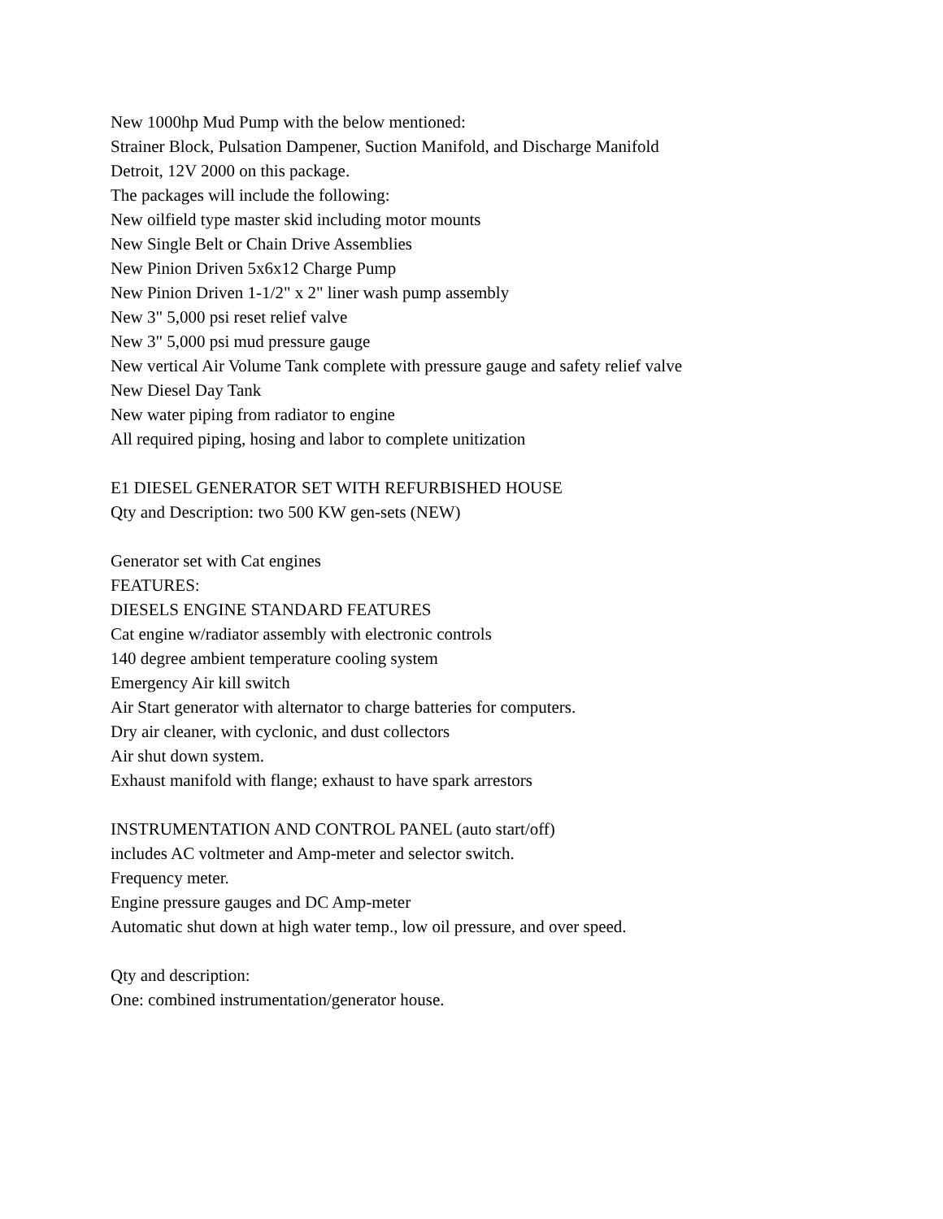New 1000hp Mud Pump with the below mentioned:
Strainer Block, Pulsation Dampener, Suction Manifold, and Discharge Manifold
Detroit, 12V 2000 on this package.
The packages will include the following:
New oilfield type master skid including motor mounts
New Single Belt or Chain Drive Assemblies
New Pinion Driven 5x6x12 Charge Pump
New Pinion Driven 1-1/2" x 2" liner wash pump assembly
New 3" 5,000 psi reset relief valve
New 3" 5,000 psi mud pressure gauge
New vertical Air Volume Tank complete with pressure gauge and safety relief valve
New Diesel Day Tank
New water piping from radiator to engine
All required piping, hosing and labor to complete unitization
E1 DIESEL GENERATOR SET WITH REFURBISHED HOUSE
Qty and Description: two 500 KW gen-sets (NEW)
Generator set with Cat engines
FEATURES:
DIESELS ENGINE STANDARD FEATURES
Cat engine w/radiator assembly with electronic controls
140 degree ambient temperature cooling system
Emergency Air kill switch
Air Start generator with alternator to charge batteries for computers.
Dry air cleaner, with cyclonic, and dust collectors
Air shut down system.
Exhaust manifold with flange; exhaust to have spark arrestors
INSTRUMENTATION AND CONTROL PANEL (auto start/off)
includes AC voltmeter and Amp-meter and selector switch.
Frequency meter.
Engine pressure gauges and DC Amp-meter
Automatic shut down at high water temp., low oil pressure, and over speed.
Qty and description:
One: combined instrumentation/generator house.